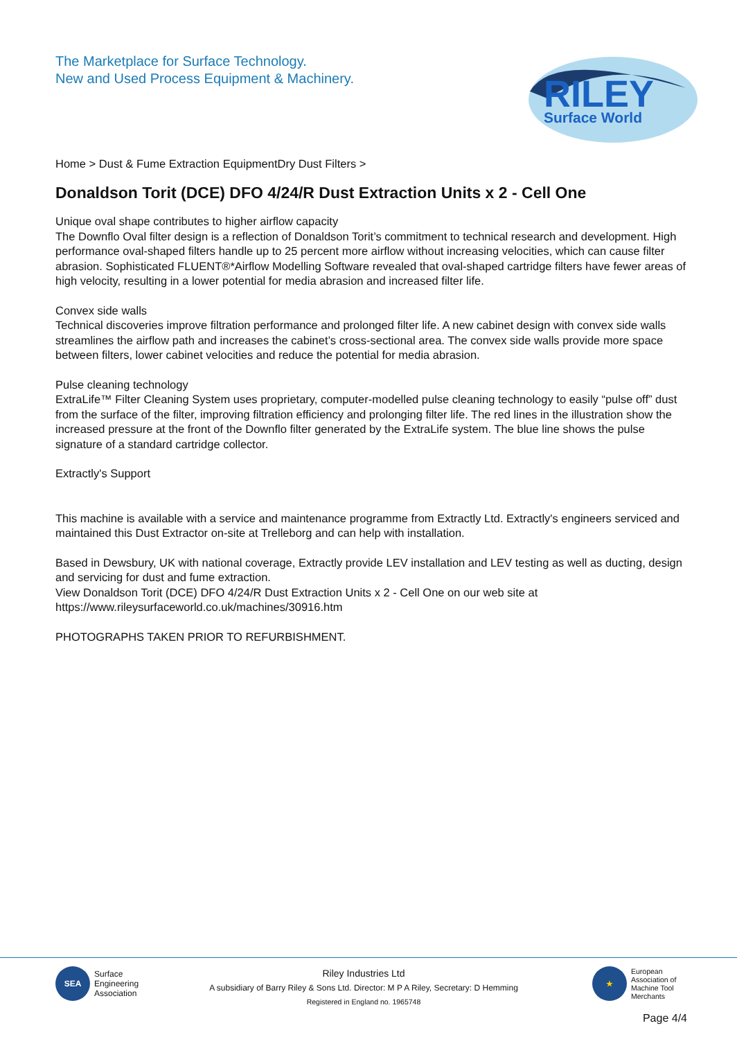The Marketplace for Surface Technology.
New and Used Process Equipment & Machinery.
RILEY
Surface World
Home > Dust & Fume Extraction EquipmentDry Dust Filters >
Donaldson Torit (DCE) DFO 4/24/R Dust Extraction Units x 2 - Cell One
Unique oval shape contributes to higher airflow capacity
The Downflo Oval filter design is a reflection of Donaldson Torit’s commitment to technical research and development. High performance oval-shaped filters handle up to 25 percent more airflow without increasing velocities, which can cause filter abrasion. Sophisticated FLUENT®*Airflow Modelling Software revealed that oval-shaped cartridge filters have fewer areas of high velocity, resulting in a lower potential for media abrasion and increased filter life.
Convex side walls
Technical discoveries improve filtration performance and prolonged filter life. A new cabinet design with convex side walls streamlines the airflow path and increases the cabinet’s cross-sectional area. The convex side walls provide more space between filters, lower cabinet velocities and reduce the potential for media abrasion.
Pulse cleaning technology
ExtraLife™ Filter Cleaning System uses proprietary, computer-modelled pulse cleaning technology to easily “pulse off” dust from the surface of the filter, improving filtration efficiency and prolonging filter life. The red lines in the illustration show the increased pressure at the front of the Downflo filter generated by the ExtraLife system. The blue line shows the pulse signature of a standard cartridge collector.
Extractly's Support
This machine is available with a service and maintenance programme from Extractly Ltd. Extractly's engineers serviced and maintained this Dust Extractor on-site at Trelleborg and can help with installation.
Based in Dewsbury, UK with national coverage, Extractly provide LEV installation and LEV testing as well as ducting, design and servicing for dust and fume extraction.
View Donaldson Torit (DCE) DFO 4/24/R Dust Extraction Units x 2 - Cell One on our web site at
https://www.rileysurfaceworld.co.uk/machines/30916.htm
PHOTOGRAPHS TAKEN PRIOR TO REFURBISHMENT.
SEA
Surface
Engineering
Association
Riley Industries Ltd
A subsidiary of Barry Riley & Sons Ltd. Director: M P A Riley, Secretary: D Hemming
Registered in England no. 1965748
★
European
Association of
Machine Tool
Merchants
Page 4/4